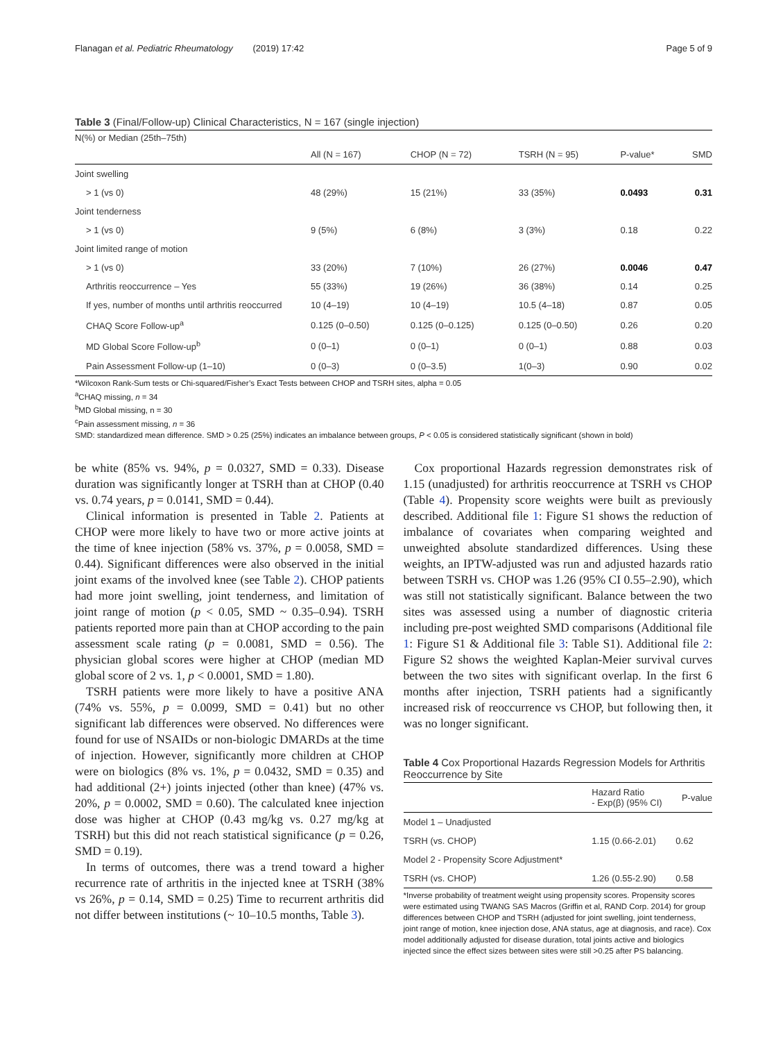Flanagan et al. Pediatric Rheumatology (2019) 17:42 Page 5 of 9
Table 3 (Final/Follow-up) Clinical Characteristics, N = 167 (single injection)
| N(%) or Median (25th–75th) | | | | | |
| | All (N = 167) | CHOP (N = 72) | TSRH (N = 95) | P-value* | SMD |
| Joint swelling | | | | | |
| > 1 (vs 0) | 48 (29%) | 15 (21%) | 33 (35%) | 0.0493 | 0.31 |
| Joint tenderness | | | | | |
| > 1 (vs 0) | 9 (5%) | 6 (8%) | 3 (3%) | 0.18 | 0.22 |
| Joint limited range of motion | | | | | |
| > 1 (vs 0) | 33 (20%) | 7 (10%) | 26 (27%) | 0.0046 | 0.47 |
| Arthritis reoccurrence – Yes | 55 (33%) | 19 (26%) | 36 (38%) | 0.14 | 0.25 |
| If yes, number of months until arthritis reoccurred | 10 (4–19) | 10 (4–19) | 10.5 (4–18) | 0.87 | 0.05 |
| CHAQ Score Follow-up<sup>a</sup> | 0.125 (0–0.50) | 0.125 (0–0.125) | 0.125 (0–0.50) | 0.26 | 0.20 |
| MD Global Score Follow-up<sup>b</sup> | 0 (0–1) | 0 (0–1) | 0 (0–1) | 0.88 | 0.03 |
| Pain Assessment Follow-up (1–10) | 0 (0–3) | 0 (0–3.5) | 1(0–3) | 0.90 | 0.02 |
*Wilcoxon Rank-Sum tests or Chi-squared/Fisher’s Exact Tests between CHOP and TSRH sites, alpha = 0.05
<sup>a</sup> CHAQ missing, n = 34
<sup>b</sup> MD Global missing, n = 30
<sup>c</sup> Pain assessment missing, n = 36
SMD: standardized mean difference. SMD > 0.25 (25%) indicates an imbalance between groups, P < 0.05 is considered statistically significant (shown in bold)
be white (85% vs. 94%, p = 0.0327, SMD = 0.33). Disease duration was significantly longer at TSRH than at CHOP (0.40 vs. 0.74 years, p = 0.0141, SMD = 0.44).
Clinical information is presented in Table 2. Patients at CHOP were more likely to have two or more active joints at the time of knee injection (58% vs. 37%, p = 0.0058, SMD = 0.44). Significant differences were also observed in the initial joint exams of the involved knee (see Table 2). CHOP patients had more joint swelling, joint tenderness, and limitation of joint range of motion (p < 0.05, SMD ~ 0.35–0.94). TSRH patients reported more pain than at CHOP according to the pain assessment scale rating (p = 0.0081, SMD = 0.56). The physician global scores were higher at CHOP (median MD global score of 2 vs. 1, p < 0.0001, SMD = 1.80).
TSRH patients were more likely to have a positive ANA (74% vs. 55%, p = 0.0099, SMD = 0.41) but no other significant lab differences were observed. No differences were found for use of NSAIDs or non-biologic DMARDs at the time of injection. However, significantly more children at CHOP were on biologics (8% vs. 1%, p = 0.0432, SMD = 0.35) and had additional (2+) joints injected (other than knee) (47% vs. 20%, p = 0.0002, SMD = 0.60). The calculated knee injection dose was higher at CHOP (0.43 mg/kg vs. 0.27 mg/kg at TSRH) but this did not reach statistical significance (p = 0.26, SMD = 0.19).
In terms of outcomes, there was a trend toward a higher recurrence rate of arthritis in the injected knee at TSRH (38% vs 26%, p = 0.14, SMD = 0.25) Time to recurrent arthritis did not differ between institutions (~ 10–10.5 months, Table 3).
Cox proportional Hazards regression demonstrates risk of 1.15 (unadjusted) for arthritis reoccurrence at TSRH vs CHOP (Table 4). Propensity score weights were built as previously described. Additional file 1: Figure S1 shows the reduction of imbalance of covariates when comparing weighted and unweighted absolute standardized differences. Using these weights, an IPTW-adjusted was run and adjusted hazards ratio between TSRH vs. CHOP was 1.26 (95% CI 0.55–2.90), which was still not statistically significant. Balance between the two sites was assessed using a number of diagnostic criteria including pre-post weighted SMD comparisons (Additional file 1: Figure S1 & Additional file 3: Table S1). Additional file 2: Figure S2 shows the weighted Kaplan-Meier survival curves between the two sites with significant overlap. In the first 6 months after injection, TSRH patients had a significantly increased risk of reoccurrence vs CHOP, but following then, it was no longer significant.
Table 4 Cox Proportional Hazards Regression Models for Arthritis Reoccurrence by Site
| | Hazard Ratio - Exp(β) (95% CI) | P-value |
| --- | --- | --- |
| Model 1 – Unadjusted | | |
| TSRH (vs. CHOP) | 1.15 (0.66-2.01) | 0.62 |
| Model 2 - Propensity Score Adjustment* | | |
| TSRH (vs. CHOP) | 1.26 (0.55-2.90) | 0.58 |
*Inverse probability of treatment weight using propensity scores. Propensity scores were estimated using TWANG SAS Macros (Griffin et al, RAND Corp. 2014) for group differences between CHOP and TSRH (adjusted for joint swelling, joint tenderness, joint range of motion, knee injection dose, ANA status, age at diagnosis, and race). Cox model additionally adjusted for disease duration, total joints active and biologics injected since the effect sizes between sites were still >0.25 after PS balancing.